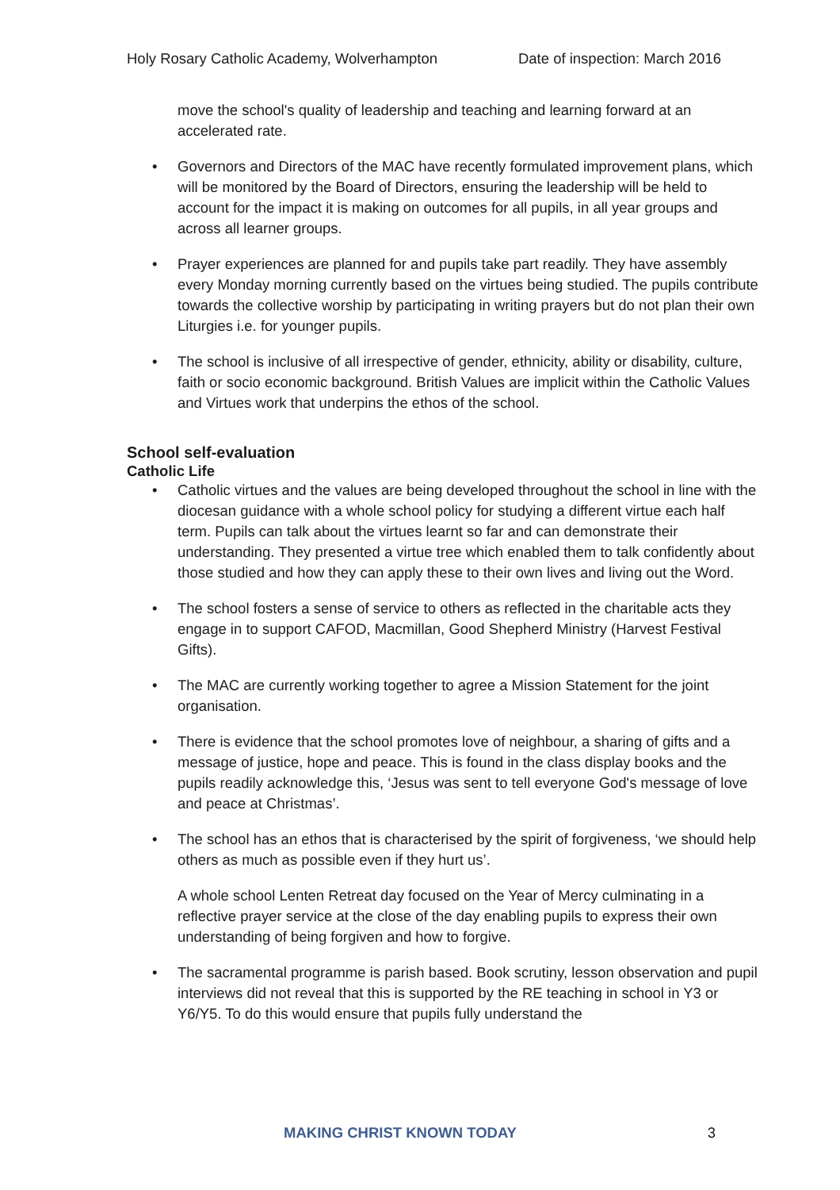Holy Rosary Catholic Academy, Wolverhampton Date of inspection: March 2016
move the school's quality of leadership and teaching and learning forward at an accelerated rate.
• Governors and Directors of the MAC have recently formulated improvement plans, which will be monitored by the Board of Directors, ensuring the leadership will be held to account for the impact it is making on outcomes for all pupils, in all year groups and across all learner groups.
• Prayer experiences are planned for and pupils take part readily. They have assembly every Monday morning currently based on the virtues being studied. The pupils contribute towards the collective worship by participating in writing prayers but do not plan their own Liturgies i.e. for younger pupils.
• The school is inclusive of all irrespective of gender, ethnicity, ability or disability, culture, faith or socio economic background. British Values are implicit within the Catholic Values and Virtues work that underpins the ethos of the school.
School self-evaluation
Catholic Life
• Catholic virtues and the values are being developed throughout the school in line with the diocesan guidance with a whole school policy for studying a different virtue each half term. Pupils can talk about the virtues learnt so far and can demonstrate their understanding. They presented a virtue tree which enabled them to talk confidently about those studied and how they can apply these to their own lives and living out the Word.
• The school fosters a sense of service to others as reflected in the charitable acts they engage in to support CAFOD, Macmillan, Good Shepherd Ministry (Harvest Festival Gifts).
• The MAC are currently working together to agree a Mission Statement for the joint organisation.
• There is evidence that the school promotes love of neighbour, a sharing of gifts and a message of justice, hope and peace. This is found in the class display books and the pupils readily acknowledge this, ‘Jesus was sent to tell everyone God's message of love and peace at Christmas’.
• The school has an ethos that is characterised by the spirit of forgiveness, ‘we should help others as much as possible even if they hurt us’.
A whole school Lenten Retreat day focused on the Year of Mercy culminating in a reflective prayer service at the close of the day enabling pupils to express their own understanding of being forgiven and how to forgive.
• The sacramental programme is parish based. Book scrutiny, lesson observation and pupil interviews did not reveal that this is supported by the RE teaching in school in Y3 or Y6/Y5. To do this would ensure that pupils fully understand the
MAKING CHRIST KNOWN TODAY 3